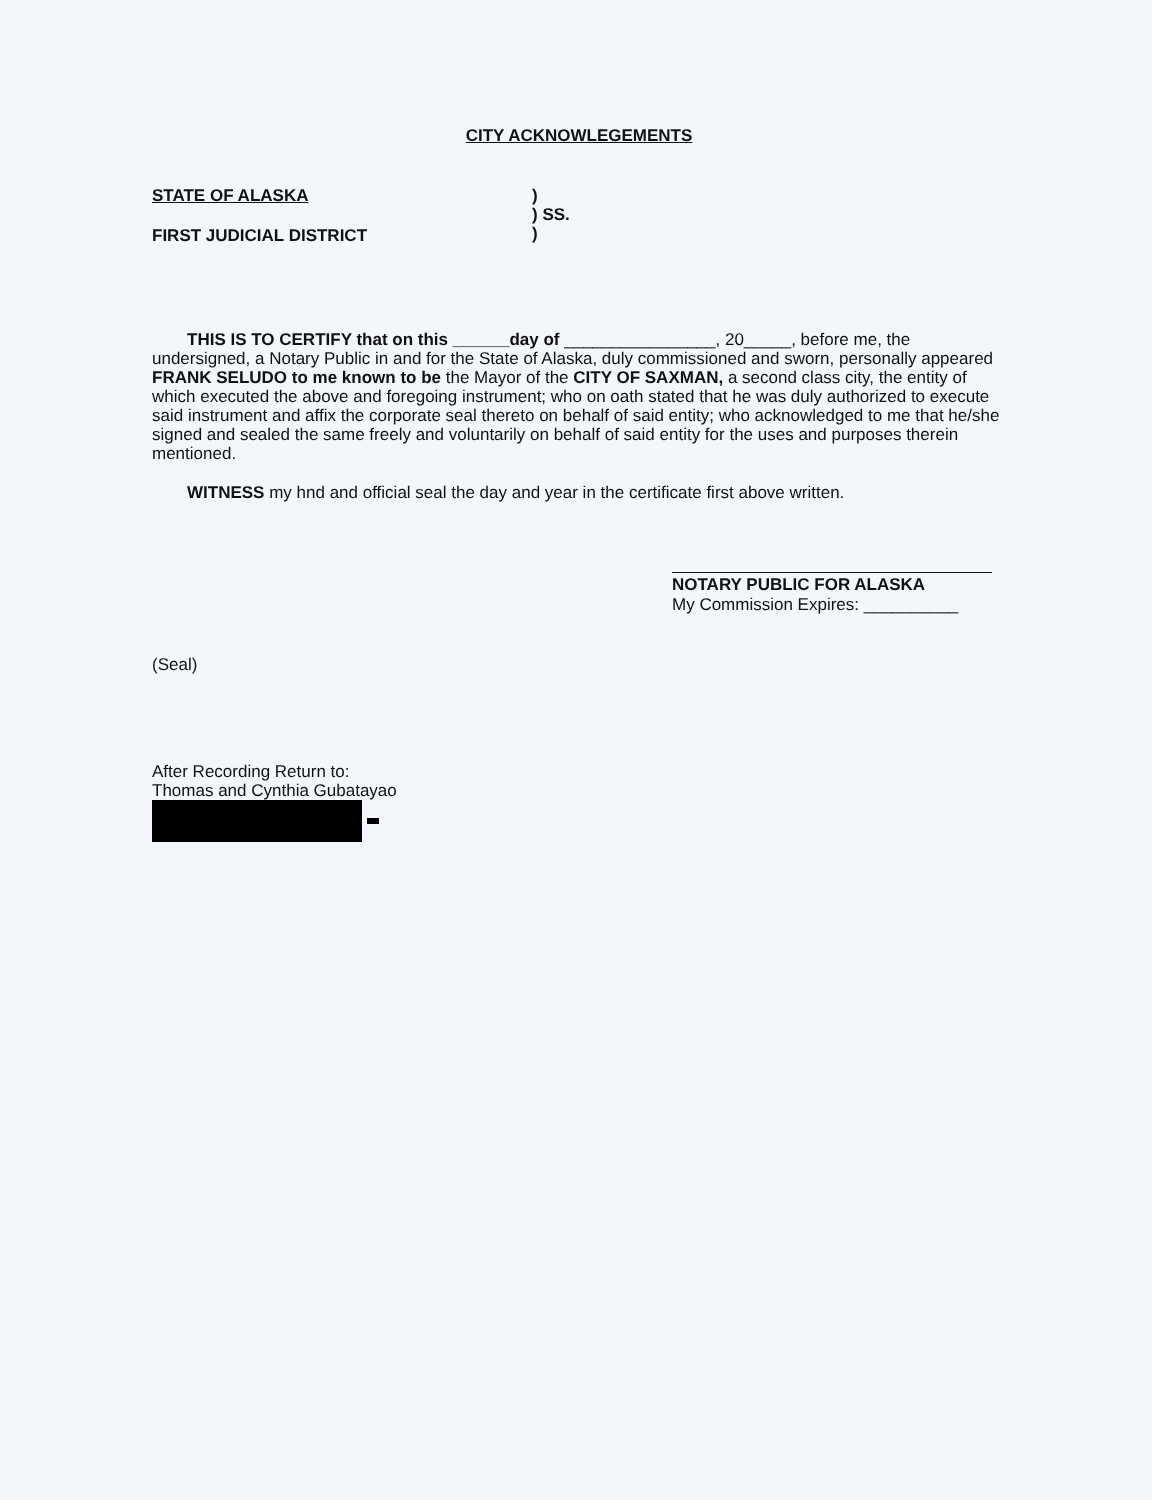CITY ACKNOWLEGEMENTS
STATE OF ALASKA
FIRST JUDICIAL DISTRICT
)
) SS.
)
THIS IS TO CERTIFY that on this ______day of ________________, 20_____, before me, the undersigned, a Notary Public in and for the State of Alaska, duly commissioned and sworn, personally appeared FRANK SELUDO to me known to be the Mayor of the CITY OF SAXMAN, a second class city, the entity of which executed the above and foregoing instrument; who on oath stated that he was duly authorized to execute said instrument and affix the corporate seal thereto on behalf of said entity; who acknowledged to me that he/she signed and sealed the same freely and voluntarily on behalf of said entity for the uses and purposes therein mentioned.
WITNESS my hnd and official seal the day and year in the certificate first above written.
NOTARY PUBLIC FOR ALASKA
My Commission Expires: __________
(Seal)
After Recording Return to:
Thomas and Cynthia Gubatayao